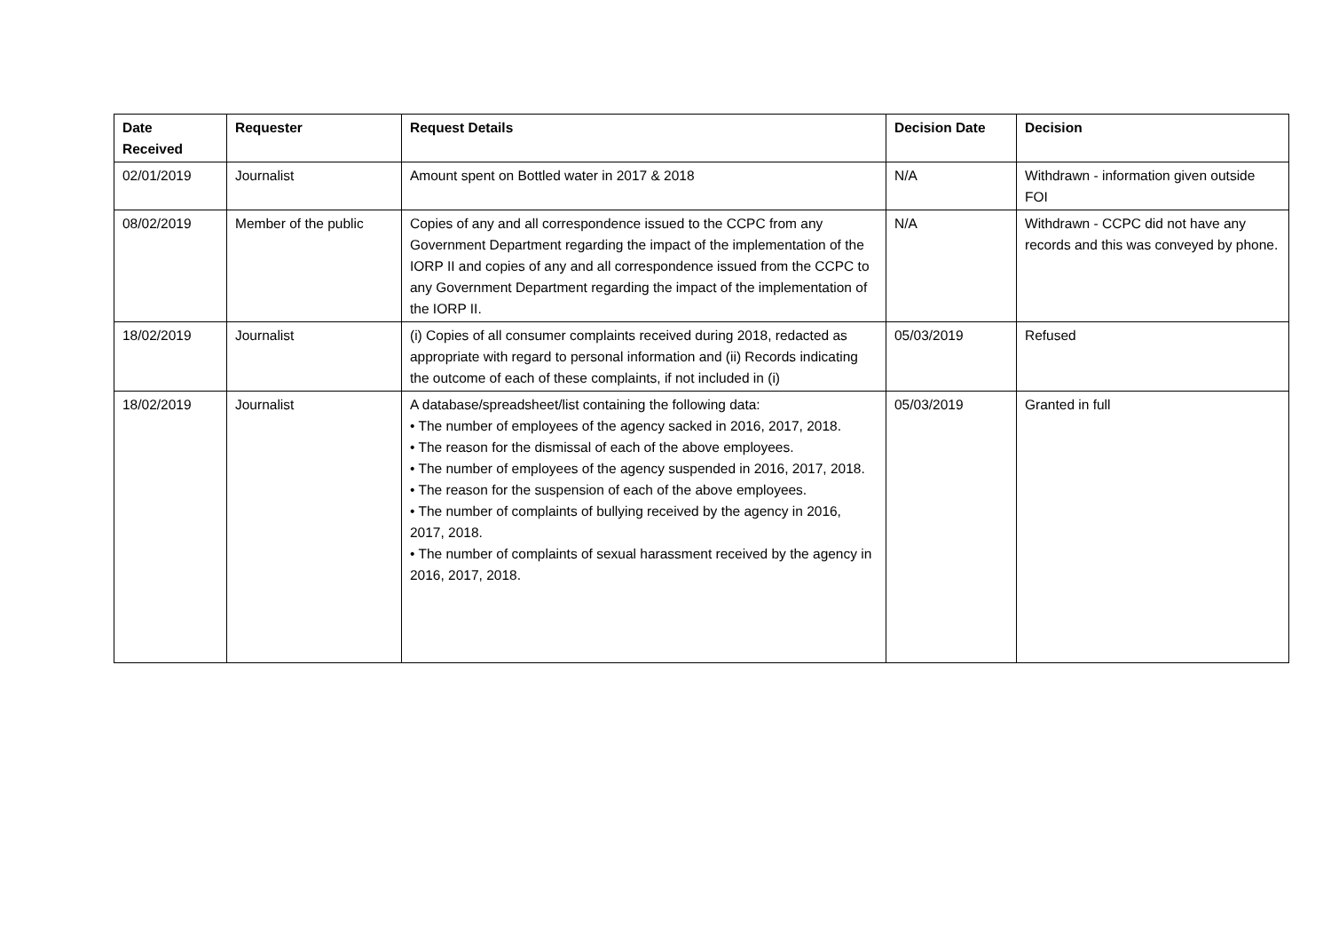| Date Received | Requester | Request Details | Decision Date | Decision |
| --- | --- | --- | --- | --- |
| 02/01/2019 | Journalist | Amount spent on Bottled water in 2017 & 2018 | N/A | Withdrawn - information given outside FOI |
| 08/02/2019 | Member of the public | Copies of any and all correspondence issued to the CCPC from any Government Department regarding the impact of the implementation of the IORP II and copies of any and all correspondence issued from the CCPC to any Government Department regarding the impact of the implementation of the IORP II. | N/A | Withdrawn - CCPC did not have any records and this was conveyed by phone. |
| 18/02/2019 | Journalist | (i) Copies of all consumer complaints received during 2018, redacted as appropriate with regard to personal information and (ii) Records indicating the outcome of each of these complaints, if not included in (i) | 05/03/2019 | Refused |
| 18/02/2019 | Journalist | A database/spreadsheet/list containing the following data: • The number of employees of the agency sacked in 2016, 2017, 2018. • The reason for the dismissal of each of the above employees. • The number of employees of the agency suspended in 2016, 2017, 2018. • The reason for the suspension of each of the above employees. • The number of complaints of bullying received by the agency in 2016, 2017, 2018. • The number of complaints of sexual harassment received by the agency in 2016, 2017, 2018. | 05/03/2019 | Granted in full |